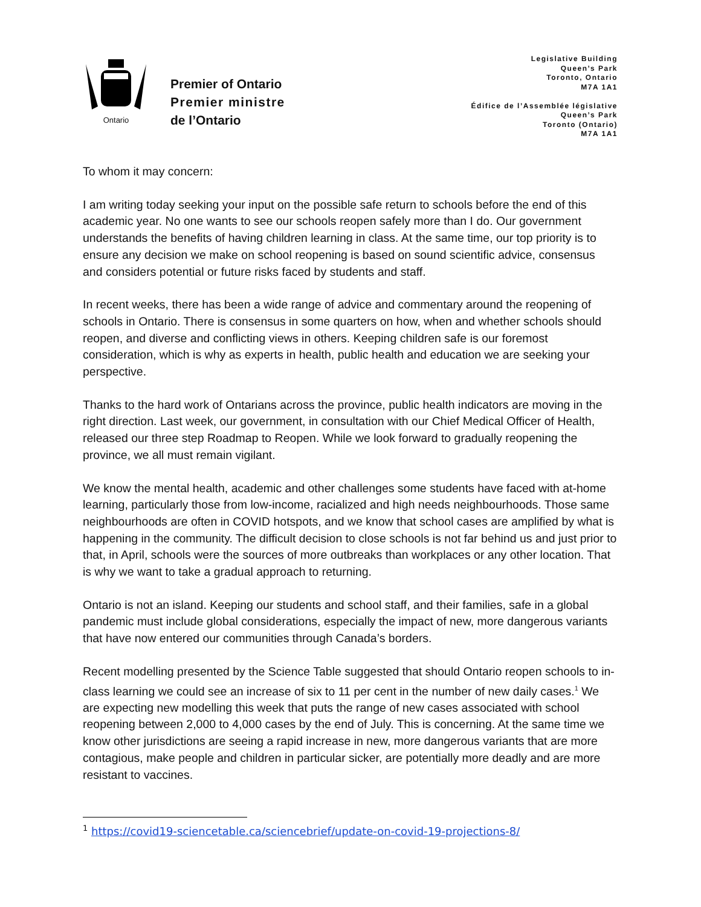Ontario
Premier of Ontario
Premier ministre
de l’Ontario
Legislative Building
Queen’s Park
Toronto, Ontario
M7A 1A1
Édifice de l’Assemblée législative
Queen’s Park
Toronto (Ontario)
M7A 1A1
To whom it may concern:
I am writing today seeking your input on the possible safe return to schools before the end of this academic year. No one wants to see our schools reopen safely more than I do. Our government understands the benefits of having children learning in class. At the same time, our top priority is to ensure any decision we make on school reopening is based on sound scientific advice, consensus and considers potential or future risks faced by students and staff.
In recent weeks, there has been a wide range of advice and commentary around the reopening of schools in Ontario. There is consensus in some quarters on how, when and whether schools should reopen, and diverse and conflicting views in others. Keeping children safe is our foremost consideration, which is why as experts in health, public health and education we are seeking your perspective.
Thanks to the hard work of Ontarians across the province, public health indicators are moving in the right direction. Last week, our government, in consultation with our Chief Medical Officer of Health, released our three step Roadmap to Reopen. While we look forward to gradually reopening the province, we all must remain vigilant.
We know the mental health, academic and other challenges some students have faced with at-home learning, particularly those from low-income, racialized and high needs neighbourhoods. Those same neighbourhoods are often in COVID hotspots, and we know that school cases are amplified by what is happening in the community. The difficult decision to close schools is not far behind us and just prior to that, in April, schools were the sources of more outbreaks than workplaces or any other location. That is why we want to take a gradual approach to returning.
Ontario is not an island. Keeping our students and school staff, and their families, safe in a global pandemic must include global considerations, especially the impact of new, more dangerous variants that have now entered our communities through Canada’s borders.
Recent modelling presented by the Science Table suggested that should Ontario reopen schools to in-class learning we could see an increase of six to 11 per cent in the number of new daily cases.<sup>1</sup> We are expecting new modelling this week that puts the range of new cases associated with school reopening between 2,000 to 4,000 cases by the end of July. This is concerning. At the same time we know other jurisdictions are seeing a rapid increase in new, more dangerous variants that are more contagious, make people and children in particular sicker, are potentially more deadly and are more resistant to vaccines.
<sup>1</sup> https://covid19-sciencetable.ca/sciencebrief/update-on-covid-19-projections-8/